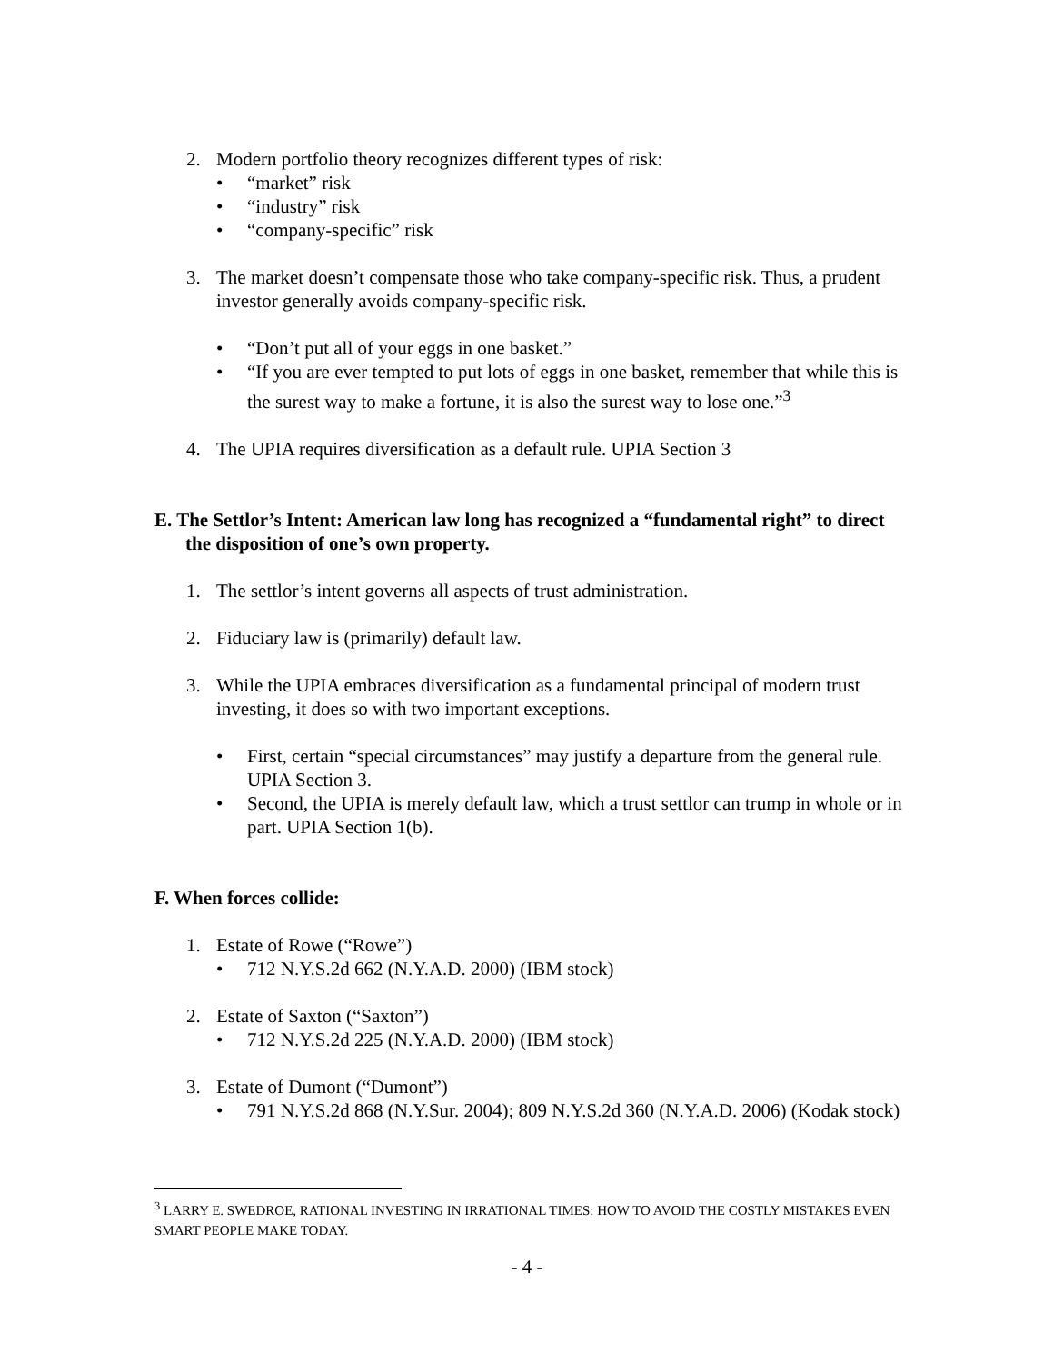2. Modern portfolio theory recognizes different types of risk:
• “market” risk
• “industry” risk
• “company-specific” risk
3. The market doesn’t compensate those who take company-specific risk. Thus, a prudent investor generally avoids company-specific risk.
• “Don’t put all of your eggs in one basket.”
• “If you are ever tempted to put lots of eggs in one basket, remember that while this is the surest way to make a fortune, it is also the surest way to lose one.”<sup>3</sup>
4. The UPIA requires diversification as a default rule. UPIA Section 3
E. The Settlor’s Intent: American law long has recognized a “fundamental right” to direct the disposition of one’s own property.
1. The settlor’s intent governs all aspects of trust administration.
2. Fiduciary law is (primarily) default law.
3. While the UPIA embraces diversification as a fundamental principal of modern trust investing, it does so with two important exceptions.
• First, certain “special circumstances” may justify a departure from the general rule. UPIA Section 3.
• Second, the UPIA is merely default law, which a trust settlor can trump in whole or in part. UPIA Section 1(b).
F. When forces collide:
1. Estate of Rowe (“Rowe”)
• 712 N.Y.S.2d 662 (N.Y.A.D. 2000) (IBM stock)
2. Estate of Saxton (“Saxton”)
• 712 N.Y.S.2d 225 (N.Y.A.D. 2000) (IBM stock)
3. Estate of Dumont (“Dumont”)
• 791 N.Y.S.2d 868 (N.Y.Sur. 2004); 809 N.Y.S.2d 360 (N.Y.A.D. 2006) (Kodak stock)
<sup>3</sup> LARRY E. SWEDROE, RATIONAL INVESTING IN IRRATIONAL TIMES: HOW TO AVOID THE COSTLY MISTAKES EVEN SMART PEOPLE MAKE TODAY.
- 4 -